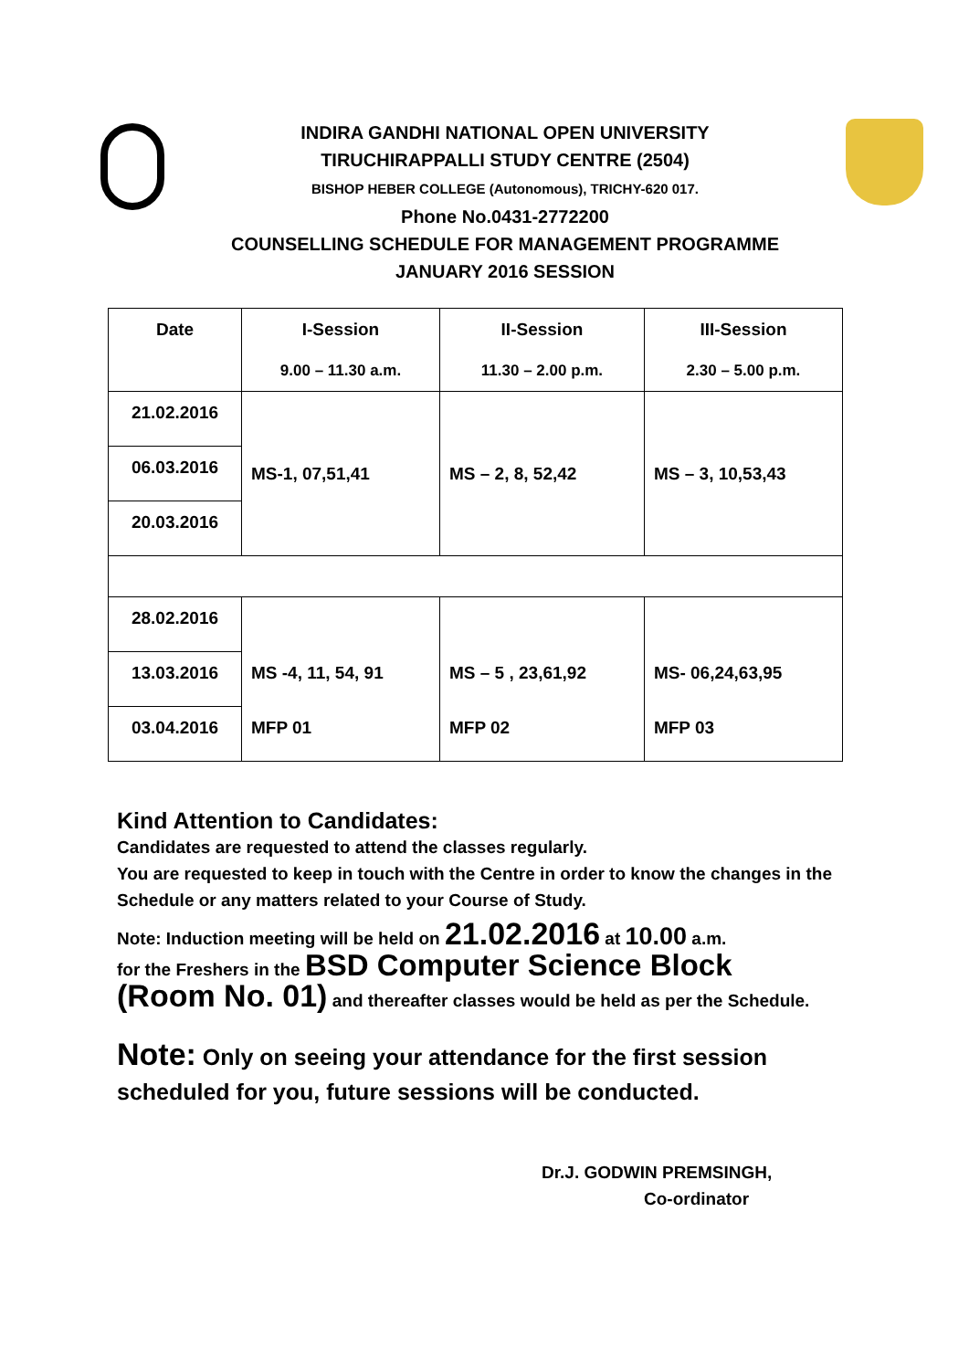INDIRA GANDHI NATIONAL OPEN UNIVERSITY
TIRUCHIRAPPALLI STUDY CENTRE (2504)
BISHOP HEBER COLLEGE (Autonomous), TRICHY-620 017.
Phone No.0431-2772200
COUNSELLING SCHEDULE FOR MANAGEMENT PROGRAMME
JANUARY 2016 SESSION
| Date | I-Session 9.00 – 11.30 a.m. | II-Session 11.30 – 2.00 p.m. | III-Session 2.30 – 5.00 p.m. |
| 21.02.2016 | MS-1, 07,51,41 | MS – 2, 8, 52,42 | MS – 3, 10,53,43 |
| 06.03.2016 | | | |
| 20.03.2016 | | | |
| 28.02.2016 | | | |
| 13.03.2016 | MS -4, 11, 54, 91 | MS – 5 , 23,61,92 | MS- 06,24,63,95 |
| 03.04.2016 | MFP 01 | MFP 02 | MFP 03 |
Kind Attention to Candidates:
Candidates are requested to attend the classes regularly.
You are requested to keep in touch with the Centre in order to know the changes in the Schedule or any matters related to your Course of Study.
Note: Induction meeting will be held on 21.02.2016 at 10.00 a.m.
for the Freshers in the BSD Computer Science Block
(Room No. 01) and thereafter classes would be held as per the Schedule.
Note: Only on seeing your attendance for the first session scheduled for you, future sessions will be conducted.
Dr.J. GODWIN PREMSINGH,
Co-ordinator